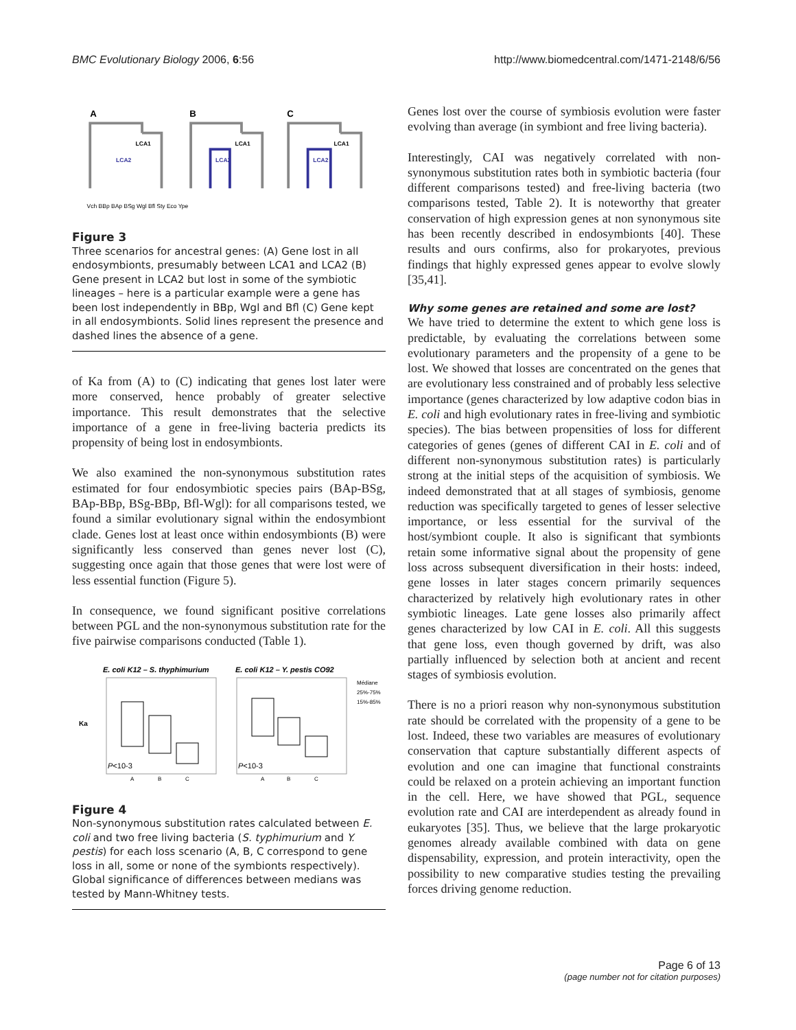BMC Evolutionary Biology 2006, 6:56 http://www.biomedcentral.com/1471-2148/6/56
A
B
C
LCA1
LCA2
LCA1
LCA2
LCA1
LCA2
Vch BBp BAp BSg Wgl Bfl Sty Eco Ype
Figure 3
Three scenarios for ancestral genes: (A) Gene lost in all endosymbionts, presumably between LCA1 and LCA2 (B) Gene present in LCA2 but lost in some of the symbiotic lineages – here is a particular example were a gene has been lost independently in BBp, Wgl and Bfl (C) Gene kept in all endosymbionts. Solid lines represent the presence and dashed lines the absence of a gene.
of Ka from (A) to (C) indicating that genes lost later were more conserved, hence probably of greater selective importance. This result demonstrates that the selective importance of a gene in free-living bacteria predicts its propensity of being lost in endosymbionts.
We also examined the non-synonymous substitution rates estimated for four endosymbiotic species pairs (BAp-BSg, BAp-BBp, BSg-BBp, Bfl-Wgl): for all comparisons tested, we found a similar evolutionary signal within the endosymbiont clade. Genes lost at least once within endosymbionts (B) were significantly less conserved than genes never lost (C), suggesting once again that those genes that were lost were of less essential function (Figure 5).
In consequence, we found significant positive correlations between PGL and the non-synonymous substitution rate for the five pairwise comparisons conducted (Table 1).
E. coli K12 – S. thyphimurium
E. coli K12 – Y. pestis CO92
Ka
P<10-3
P<10-3
A
B
C
A
B
C
Médiane
25%-75%
15%-85%
Figure 4
Non-synonymous substitution rates calculated between E. coli and two free living bacteria (S. typhimurium and Y. pestis) for each loss scenario (A, B, C correspond to gene loss in all, some or none of the symbionts respectively). Global significance of differences between medians was tested by Mann-Whitney tests.
Genes lost over the course of symbiosis evolution were faster evolving than average (in symbiont and free living bacteria).
Interestingly, CAI was negatively correlated with non-synonymous substitution rates both in symbiotic bacteria (four different comparisons tested) and free-living bacteria (two comparisons tested, Table 2). It is noteworthy that greater conservation of high expression genes at non synonymous site has been recently described in endosymbionts [40]. These results and ours confirms, also for prokaryotes, previous findings that highly expressed genes appear to evolve slowly [35,41].
Why some genes are retained and some are lost?
We have tried to determine the extent to which gene loss is predictable, by evaluating the correlations between some evolutionary parameters and the propensity of a gene to be lost. We showed that losses are concentrated on the genes that are evolutionary less constrained and of probably less selective importance (genes characterized by low adaptive codon bias in E. coli and high evolutionary rates in free-living and symbiotic species). The bias between propensities of loss for different categories of genes (genes of different CAI in E. coli and of different non-synonymous substitution rates) is particularly strong at the initial steps of the acquisition of symbiosis. We indeed demonstrated that at all stages of symbiosis, genome reduction was specifically targeted to genes of lesser selective importance, or less essential for the survival of the host/symbiont couple. It also is significant that symbionts retain some informative signal about the propensity of gene loss across subsequent diversification in their hosts: indeed, gene losses in later stages concern primarily sequences characterized by relatively high evolutionary rates in other symbiotic lineages. Late gene losses also primarily affect genes characterized by low CAI in E. coli. All this suggests that gene loss, even though governed by drift, was also partially influenced by selection both at ancient and recent stages of symbiosis evolution.
There is no a priori reason why non-synonymous substitution rate should be correlated with the propensity of a gene to be lost. Indeed, these two variables are measures of evolutionary conservation that capture substantially different aspects of evolution and one can imagine that functional constraints could be relaxed on a protein achieving an important function in the cell. Here, we have showed that PGL, sequence evolution rate and CAI are interdependent as already found in eukaryotes [35]. Thus, we believe that the large prokaryotic genomes already available combined with data on gene dispensability, expression, and protein interactivity, open the possibility to new comparative studies testing the prevailing forces driving genome reduction.
Page 6 of 13
(page number not for citation purposes)